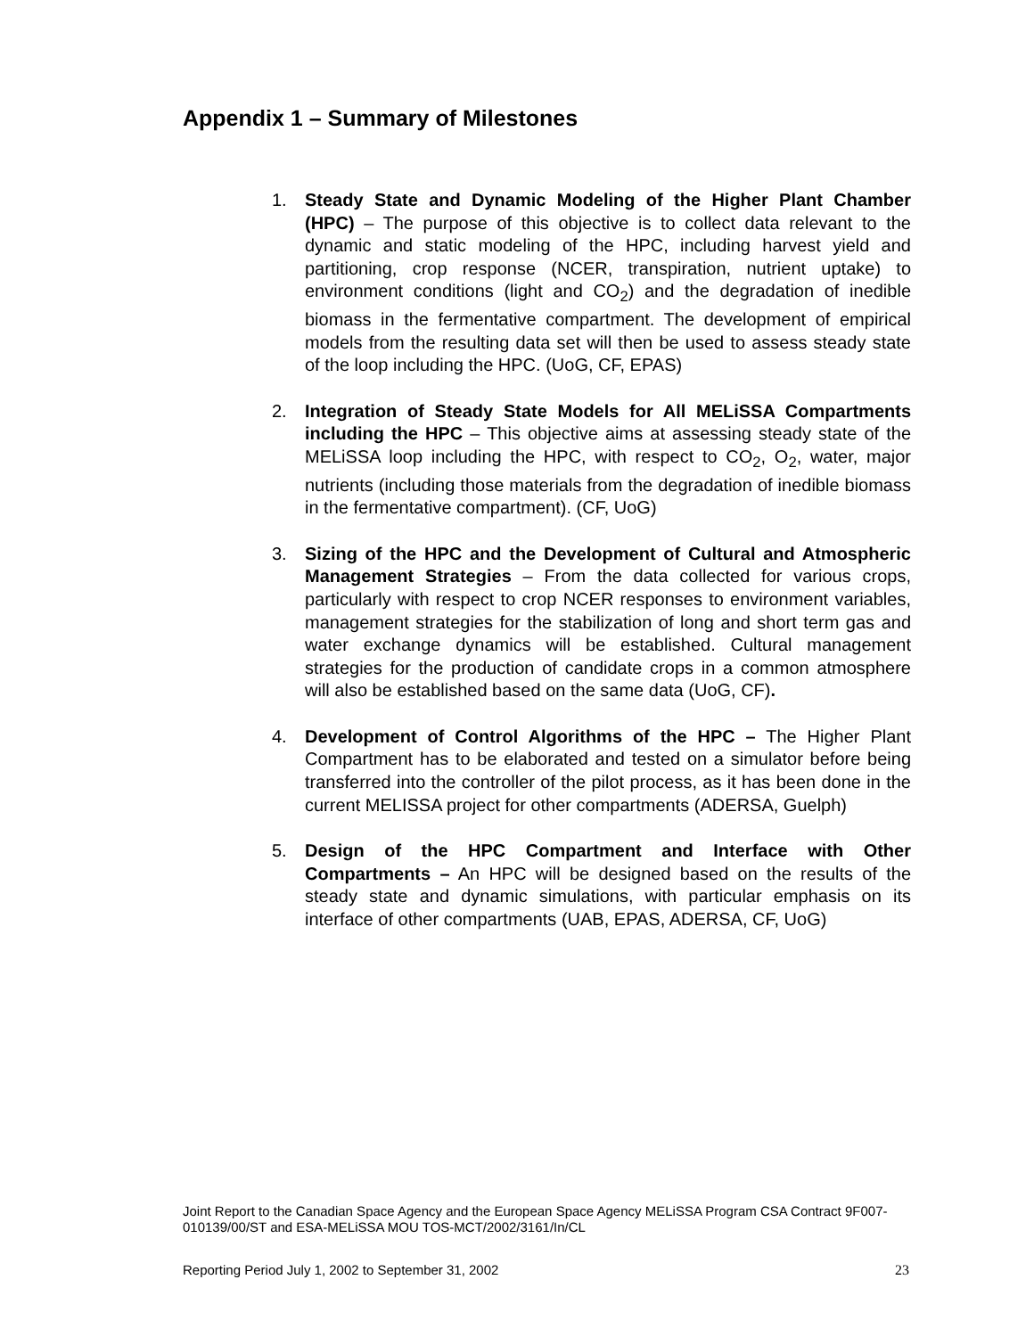Appendix 1 – Summary of Milestones
1. Steady State and Dynamic Modeling of the Higher Plant Chamber (HPC) – The purpose of this objective is to collect data relevant to the dynamic and static modeling of the HPC, including harvest yield and partitioning, crop response (NCER, transpiration, nutrient uptake) to environment conditions (light and CO<sub>2</sub>) and the degradation of inedible biomass in the fermentative compartment. The development of empirical models from the resulting data set will then be used to assess steady state of the loop including the HPC. (UoG, CF, EPAS)
2. Integration of Steady State Models for All MELiSSA Compartments including the HPC – This objective aims at assessing steady state of the MELiSSA loop including the HPC, with respect to CO<sub>2</sub>, O<sub>2</sub>, water, major nutrients (including those materials from the degradation of inedible biomass in the fermentative compartment). (CF, UoG)
3. Sizing of the HPC and the Development of Cultural and Atmospheric Management Strategies – From the data collected for various crops, particularly with respect to crop NCER responses to environment variables, management strategies for the stabilization of long and short term gas and water exchange dynamics will be established. Cultural management strategies for the production of candidate crops in a common atmosphere will also be established based on the same data (UoG, CF).
4. Development of Control Algorithms of the HPC – The Higher Plant Compartment has to be elaborated and tested on a simulator before being transferred into the controller of the pilot process, as it has been done in the current MELISSA project for other compartments (ADERSA, Guelph)
5. Design of the HPC Compartment and Interface with Other Compartments – An HPC will be designed based on the results of the steady state and dynamic simulations, with particular emphasis on its interface of other compartments (UAB, EPAS, ADERSA, CF, UoG)
Joint Report to the Canadian Space Agency and the European Space Agency MELiSSA Program CSA Contract 9F007-010139/00/ST and ESA-MELiSSA MOU TOS-MCT/2002/3161/In/CL
Reporting Period July 1, 2002 to September 31, 2002 23